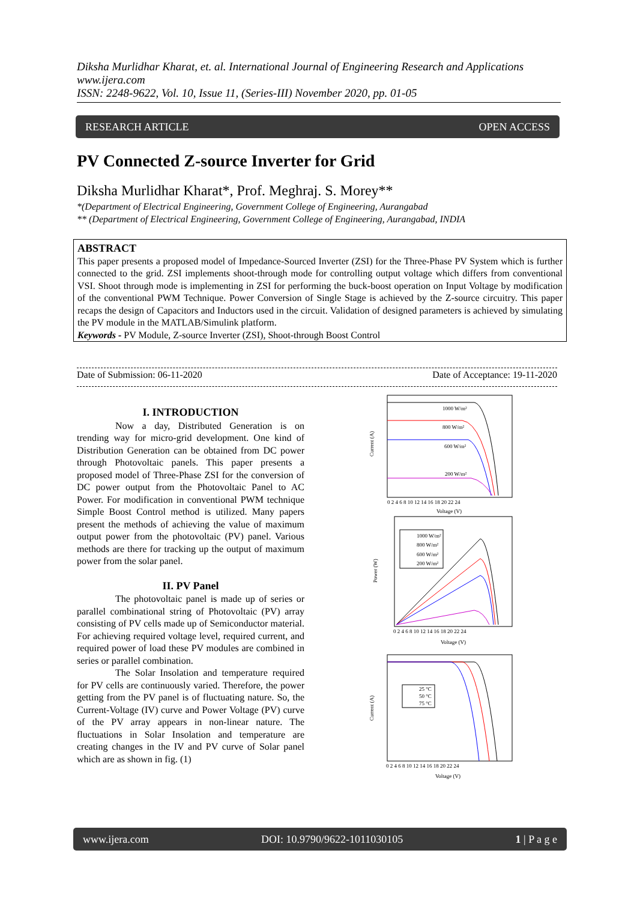Diksha Murlidhar Kharat, et. al. International Journal of Engineering Research and Applications
www.ijera.com
ISSN: 2248-9622, Vol. 10, Issue 11, (Series-III) November 2020, pp. 01-05
RESEARCH ARTICLE OPEN ACCESS
PV Connected Z-source Inverter for Grid
Diksha Murlidhar Kharat*, Prof. Meghraj. S. Morey**
*(Department of Electrical Engineering, Government College of Engineering, Aurangabad
** (Department of Electrical Engineering, Government College of Engineering, Aurangabad, INDIA
ABSTRACT
This paper presents a proposed model of Impedance-Sourced Inverter (ZSI) for the Three-Phase PV System which is further connected to the grid. ZSI implements shoot-through mode for controlling output voltage which differs from conventional VSI. Shoot through mode is implementing in ZSI for performing the buck-boost operation on Input Voltage by modification of the conventional PWM Technique. Power Conversion of Single Stage is achieved by the Z-source circuitry. This paper recaps the design of Capacitors and Inductors used in the circuit. Validation of designed parameters is achieved by simulating the PV module in the MATLAB/Simulink platform.
Keywords - PV Module, Z-source Inverter (ZSI), Shoot-through Boost Control
Date of Submission: 06-11-2020 Date of Acceptance: 19-11-2020
I. INTRODUCTION
Now a day, Distributed Generation is on trending way for micro-grid development. One kind of Distribution Generation can be obtained from DC power through Photovoltaic panels. This paper presents a proposed model of Three-Phase ZSI for the conversion of DC power output from the Photovoltaic Panel to AC Power. For modification in conventional PWM technique Simple Boost Control method is utilized. Many papers present the methods of achieving the value of maximum output power from the photovoltaic (PV) panel. Various methods are there for tracking up the output of maximum power from the solar panel.
II. PV Panel
The photovoltaic panel is made up of series or parallel combinational string of Photovoltaic (PV) array consisting of PV cells made up of Semiconductor material. For achieving required voltage level, required current, and required power of load these PV modules are combined in series or parallel combination.
The Solar Insolation and temperature required for PV cells are continuously varied. Therefore, the power getting from the PV panel is of fluctuating nature. So, the Current-Voltage (IV) curve and Power Voltage (PV) curve of the PV array appears in non-linear nature. The fluctuations in Solar Insolation and temperature are creating changes in the IV and PV curve of Solar panel which are as shown in fig. (1)
Current (A)
1000 W/m²
800 W/m²
600 W/m²
200 W/m²
0 2 4 6 8 10 12 14 16 18 20 22 24
Voltage (V)
Power (W)
1000 W/m²
800 W/m²
600 W/m²
200 W/m²
0 2 4 6 8 10 12 14 16 18 20 22 24
Voltage (V)
Current (A)
25 °C
50 °C
75 °C
0 2 4 6 8 10 12 14 16 18 20 22 24
Voltage (V)
www.ijera.com DOI: 10.9790/9622-1011030105 1 | P a g e